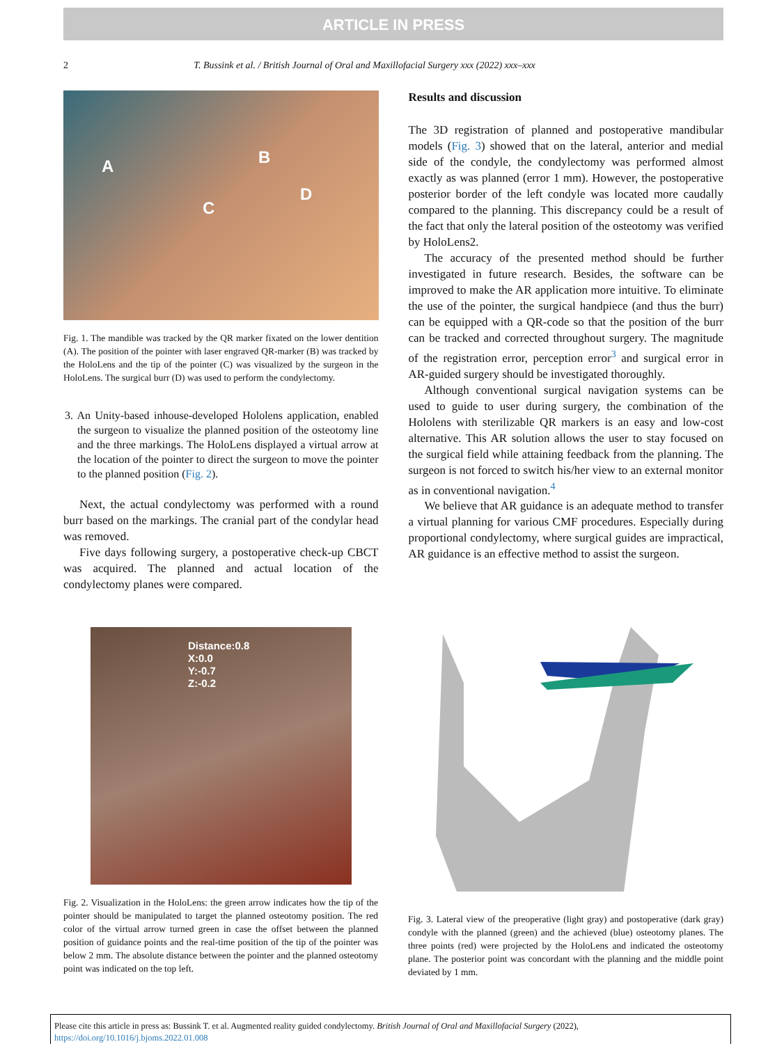ARTICLE IN PRESS
2 T. Bussink et al. / British Journal of Oral and Maxillofacial Surgery xxx (2022) xxx–xxx
A B
C
D
Fig. 1. The mandible was tracked by the QR marker fixated on the lower dentition (A). The position of the pointer with laser engraved QR-marker (B) was tracked by the HoloLens and the tip of the pointer (C) was visualized by the surgeon in the HoloLens. The surgical burr (D) was used to perform the condylectomy.
3. An Unity-based inhouse-developed Hololens application, enabled the surgeon to visualize the planned position of the osteotomy line and the three markings. The HoloLens displayed a virtual arrow at the location of the pointer to direct the surgeon to move the pointer to the planned position (Fig. 2).
Next, the actual condylectomy was performed with a round burr based on the markings. The cranial part of the condylar head was removed.
Five days following surgery, a postoperative check-up CBCT was acquired. The planned and actual location of the condylectomy planes were compared.
Results and discussion
The 3D registration of planned and postoperative mandibular models (Fig. 3) showed that on the lateral, anterior and medial side of the condyle, the condylectomy was performed almost exactly as was planned (error 1 mm). However, the postoperative posterior border of the left condyle was located more caudally compared to the planning. This discrepancy could be a result of the fact that only the lateral position of the osteotomy was verified by HoloLens2.
The accuracy of the presented method should be further investigated in future research. Besides, the software can be improved to make the AR application more intuitive. To eliminate the use of the pointer, the surgical handpiece (and thus the burr) can be equipped with a QR-code so that the position of the burr can be tracked and corrected throughout surgery. The magnitude of the registration error, perception error<sup>3</sup> and surgical error in AR-guided surgery should be investigated thoroughly.
Although conventional surgical navigation systems can be used to guide to user during surgery, the combination of the Hololens with sterilizable QR markers is an easy and low-cost alternative. This AR solution allows the user to stay focused on the surgical field while attaining feedback from the planning. The surgeon is not forced to switch his/her view to an external monitor as in conventional navigation.<sup>4</sup>
We believe that AR guidance is an adequate method to transfer a virtual planning for various CMF procedures. Especially during proportional condylectomy, where surgical guides are impractical, AR guidance is an effective method to assist the surgeon.
Distance:0.8
X:0.0
Y:-0.7
Z:-0.2
Fig. 2. Visualization in the HoloLens: the green arrow indicates how the tip of the pointer should be manipulated to target the planned osteotomy position. The red color of the virtual arrow turned green in case the offset between the planned position of guidance points and the real-time position of the tip of the pointer was below 2 mm. The absolute distance between the pointer and the planned osteotomy point was indicated on the top left.
Fig. 3. Lateral view of the preoperative (light gray) and postoperative (dark gray) condyle with the planned (green) and the achieved (blue) osteotomy planes. The three points (red) were projected by the HoloLens and indicated the osteotomy plane. The posterior point was concordant with the planning and the middle point deviated by 1 mm.
Please cite this article in press as: Bussink T. et al. Augmented reality guided condylectomy. British Journal of Oral and Maxillofacial Surgery (2022), https://doi.org/10.1016/j.bjoms.2022.01.008